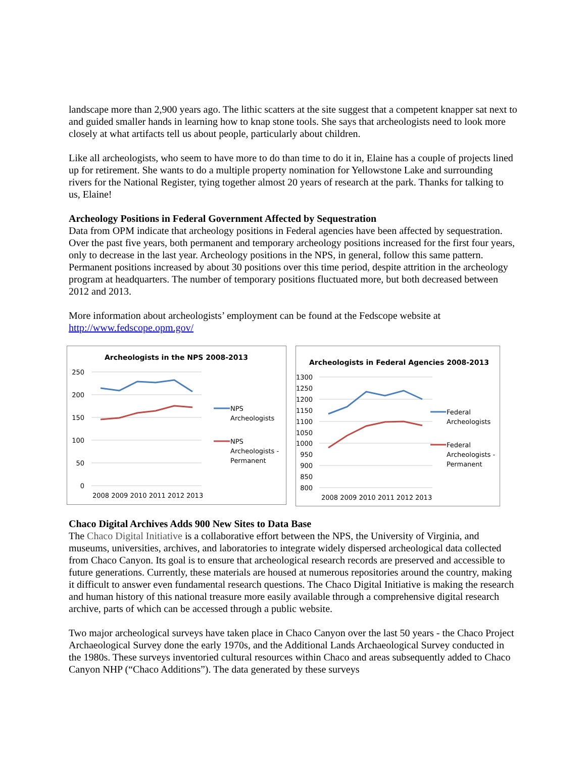landscape more than 2,900 years ago. The lithic scatters at the site suggest that a competent knapper sat next to and guided smaller hands in learning how to knap stone tools. She says that archeologists need to look more closely at what artifacts tell us about people, particularly about children.
Like all archeologists, who seem to have more to do than time to do it in, Elaine has a couple of projects lined up for retirement. She wants to do a multiple property nomination for Yellowstone Lake and surrounding rivers for the National Register, tying together almost 20 years of research at the park. Thanks for talking to us, Elaine!
Archeology Positions in Federal Government Affected by Sequestration
Data from OPM indicate that archeology positions in Federal agencies have been affected by sequestration. Over the past five years, both permanent and temporary archeology positions increased for the first four years, only to decrease in the last year. Archeology positions in the NPS, in general, follow this same pattern. Permanent positions increased by about 30 positions over this time period, despite attrition in the archeology program at headquarters. The number of temporary positions fluctuated more, but both decreased between 2012 and 2013.
More information about archeologists’ employment can be found at the Fedscope website at http://www.fedscope.opm.gov/
Archeologists in the NPS 2008-2013
250
200
150
100
50
0
2008 2009 2010 2011 2012 2013
NPS
Archeologists
NPS
Archeologists -
Permanent
Archeologists in Federal Agencies 2008-2013
1300
1250
1200
1150
1100
1050
1000
950
900
850
800
2008 2009 2010 2011 2012 2013
Federal
Archeologists
Federal
Archeologists -
Permanent
Chaco Digital Archives Adds 900 New Sites to Data Base
The Chaco Digital Initiative is a collaborative effort between the NPS, the University of Virginia, and museums, universities, archives, and laboratories to integrate widely dispersed archeological data collected from Chaco Canyon. Its goal is to ensure that archeological research records are preserved and accessible to future generations. Currently, these materials are housed at numerous repositories around the country, making it difficult to answer even fundamental research questions. The Chaco Digital Initiative is making the research and human history of this national treasure more easily available through a comprehensive digital research archive, parts of which can be accessed through a public website.
Two major archeological surveys have taken place in Chaco Canyon over the last 50 years - the Chaco Project Archaeological Survey done the early 1970s, and the Additional Lands Archaeological Survey conducted in the 1980s. These surveys inventoried cultural resources within Chaco and areas subsequently added to Chaco Canyon NHP (“Chaco Additions”). The data generated by these surveys